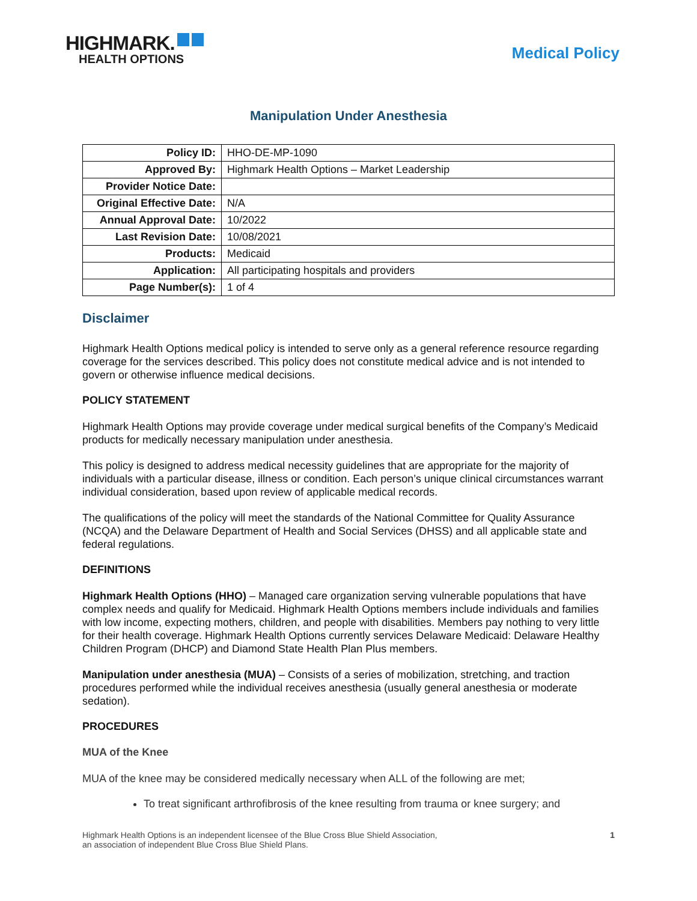HIGHMARK.
HEALTH OPTIONS
Medical Policy
Manipulation Under Anesthesia
| Policy ID: | HHO-DE-MP-1090 |
| Approved By: | Highmark Health Options – Market Leadership |
| Provider Notice Date: | |
| Original Effective Date: | N/A |
| Annual Approval Date: | 10/2022 |
| Last Revision Date: | 10/08/2021 |
| Products: | Medicaid |
| Application: | All participating hospitals and providers |
| Page Number(s): | 1 of 4 |
Disclaimer
Highmark Health Options medical policy is intended to serve only as a general reference resource regarding coverage for the services described. This policy does not constitute medical advice and is not intended to govern or otherwise influence medical decisions.
POLICY STATEMENT
Highmark Health Options may provide coverage under medical surgical benefits of the Company’s Medicaid products for medically necessary manipulation under anesthesia.
This policy is designed to address medical necessity guidelines that are appropriate for the majority of individuals with a particular disease, illness or condition. Each person’s unique clinical circumstances warrant individual consideration, based upon review of applicable medical records.
The qualifications of the policy will meet the standards of the National Committee for Quality Assurance (NCQA) and the Delaware Department of Health and Social Services (DHSS) and all applicable state and federal regulations.
DEFINITIONS
Highmark Health Options (HHO) – Managed care organization serving vulnerable populations that have complex needs and qualify for Medicaid. Highmark Health Options members include individuals and families with low income, expecting mothers, children, and people with disabilities. Members pay nothing to very little for their health coverage. Highmark Health Options currently services Delaware Medicaid: Delaware Healthy Children Program (DHCP) and Diamond State Health Plan Plus members.
Manipulation under anesthesia (MUA) – Consists of a series of mobilization, stretching, and traction procedures performed while the individual receives anesthesia (usually general anesthesia or moderate sedation).
PROCEDURES
MUA of the Knee
MUA of the knee may be considered medically necessary when ALL of the following are met;
To treat significant arthrofibrosis of the knee resulting from trauma or knee surgery; and
Highmark Health Options is an independent licensee of the Blue Cross Blue Shield Association,
an association of independent Blue Cross Blue Shield Plans.
1